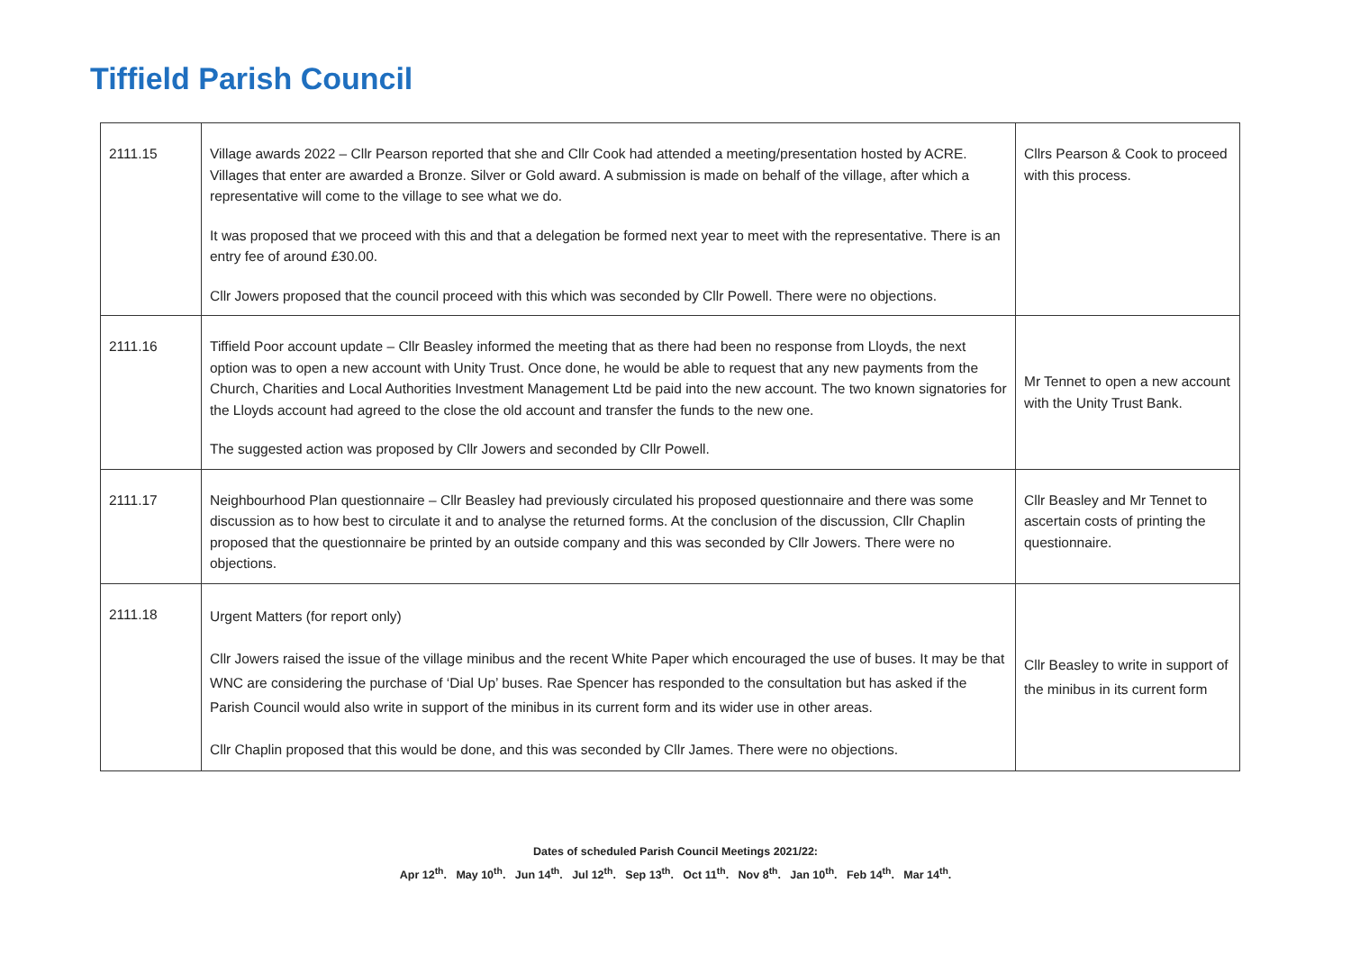Tiffield Parish Council
| 2111.15 | Village awards 2022 – Cllr Pearson reported that she and Cllr Cook had attended a meeting/presentation hosted by ACRE. Villages that enter are awarded a Bronze. Silver or Gold award. A submission is made on behalf of the village, after which a representative will come to the village to see what we do. It was proposed that we proceed with this and that a delegation be formed next year to meet with the representative. There is an entry fee of around £30.00. Cllr Jowers proposed that the council proceed with this which was seconded by Cllr Powell. There were no objections. | Cllrs Pearson & Cook to proceed with this process. |
| 2111.16 | Tiffield Poor account update – Cllr Beasley informed the meeting that as there had been no response from Lloyds, the next option was to open a new account with Unity Trust. Once done, he would be able to request that any new payments from the Church, Charities and Local Authorities Investment Management Ltd be paid into the new account. The two known signatories for the Lloyds account had agreed to the close the old account and transfer the funds to the new one. The suggested action was proposed by Cllr Jowers and seconded by Cllr Powell. | Mr Tennet to open a new account with the Unity Trust Bank. |
| 2111.17 | Neighbourhood Plan questionnaire – Cllr Beasley had previously circulated his proposed questionnaire and there was some discussion as to how best to circulate it and to analyse the returned forms. At the conclusion of the discussion, Cllr Chaplin proposed that the questionnaire be printed by an outside company and this was seconded by Cllr Jowers. There were no objections. | Cllr Beasley and Mr Tennet to ascertain costs of printing the questionnaire. |
| 2111.18 | Urgent Matters (for report only) Cllr Jowers raised the issue of the village minibus and the recent White Paper which encouraged the use of buses. It may be that WNC are considering the purchase of ‘Dial Up’ buses. Rae Spencer has responded to the consultation but has asked if the Parish Council would also write in support of the minibus in its current form and its wider use in other areas. Cllr Chaplin proposed that this would be done, and this was seconded by Cllr James. There were no objections. | Cllr Beasley to write in support of the minibus in its current form |
Dates of scheduled Parish Council Meetings 2021/22:
Apr 12<sup>th</sup>. May 10<sup>th</sup>. Jun 14<sup>th</sup>. Jul 12<sup>th</sup>. Sep 13<sup>th</sup>. Oct 11<sup>th</sup>. Nov 8<sup>th</sup>. Jan 10<sup>th</sup>. Feb 14<sup>th</sup>. Mar 14<sup>th</sup>.